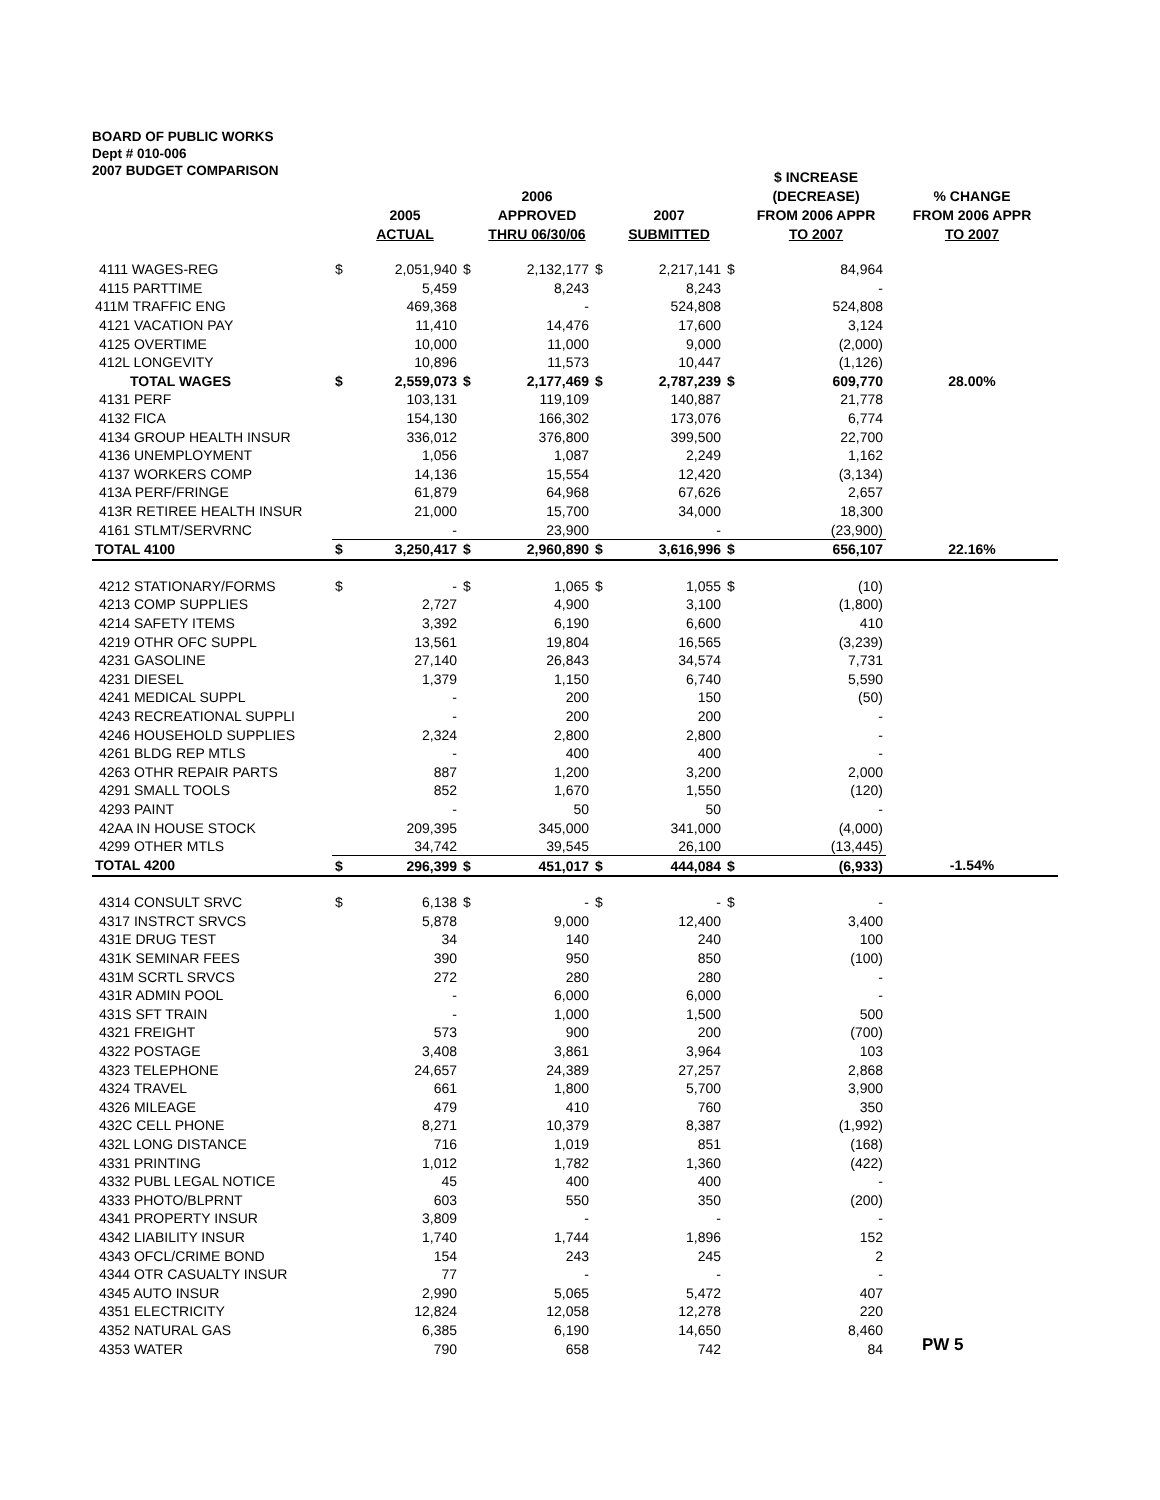BOARD OF PUBLIC WORKS
Dept # 010-006
2007 BUDGET COMPARISON
| | | 2005 ACTUAL | | 2006 APPROVED THRU 06/30/06 | | 2007 SUBMITTED | | $ INCREASE (DECREASE) FROM 2006 APPR TO 2007 | % CHANGE FROM 2006 APPR TO 2007 |
| --- | --- | --- | --- | --- | --- | --- | --- | --- | --- |
| 4111 WAGES-REG | $ | 2,051,940 | $ | 2,132,177 | $ | 2,217,141 | $ | 84,964 | |
| 4115 PARTTIME | | 5,459 | | 8,243 | | 8,243 | | - | |
| 411M TRAFFIC ENG | | 469,368 | | - | | 524,808 | | 524,808 | |
| 4121 VACATION PAY | | 11,410 | | 14,476 | | 17,600 | | 3,124 | |
| 4125 OVERTIME | | 10,000 | | 11,000 | | 9,000 | | (2,000) | |
| 412L LONGEVITY | | 10,896 | | 11,573 | | 10,447 | | (1,126) | |
| TOTAL WAGES | $ | 2,559,073 | $ | 2,177,469 | $ | 2,787,239 | $ | 609,770 | 28.00% |
| 4131 PERF | | 103,131 | | 119,109 | | 140,887 | | 21,778 | |
| 4132 FICA | | 154,130 | | 166,302 | | 173,076 | | 6,774 | |
| 4134 GROUP HEALTH INSUR | | 336,012 | | 376,800 | | 399,500 | | 22,700 | |
| 4136 UNEMPLOYMENT | | 1,056 | | 1,087 | | 2,249 | | 1,162 | |
| 4137 WORKERS COMP | | 14,136 | | 15,554 | | 12,420 | | (3,134) | |
| 413A PERF/FRINGE | | 61,879 | | 64,968 | | 67,626 | | 2,657 | |
| 413R RETIREE HEALTH INSUR | | 21,000 | | 15,700 | | 34,000 | | 18,300 | |
| 4161 STLMT/SERVRNC | | - | | 23,900 | | - | | (23,900) | |
| TOTAL 4100 | $ | 3,250,417 | $ | 2,960,890 | $ | 3,616,996 | $ | 656,107 | 22.16% |
| 4212 STATIONARY/FORMS | $ | - | $ | 1,065 | $ | 1,055 | $ | (10) | |
| 4213 COMP SUPPLIES | | 2,727 | | 4,900 | | 3,100 | | (1,800) | |
| 4214 SAFETY ITEMS | | 3,392 | | 6,190 | | 6,600 | | 410 | |
| 4219 OTHR OFC SUPPL | | 13,561 | | 19,804 | | 16,565 | | (3,239) | |
| 4231 GASOLINE | | 27,140 | | 26,843 | | 34,574 | | 7,731 | |
| 4231 DIESEL | | 1,379 | | 1,150 | | 6,740 | | 5,590 | |
| 4241 MEDICAL SUPPL | | - | | 200 | | 150 | | (50) | |
| 4243 RECREATIONAL SUPPLI | | - | | 200 | | 200 | | - | |
| 4246 HOUSEHOLD SUPPLIES | | 2,324 | | 2,800 | | 2,800 | | - | |
| 4261 BLDG REP MTLS | | - | | 400 | | 400 | | - | |
| 4263 OTHR REPAIR PARTS | | 887 | | 1,200 | | 3,200 | | 2,000 | |
| 4291 SMALL TOOLS | | 852 | | 1,670 | | 1,550 | | (120) | |
| 4293 PAINT | | - | | 50 | | 50 | | - | |
| 42AA IN HOUSE STOCK | | 209,395 | | 345,000 | | 341,000 | | (4,000) | |
| 4299 OTHER MTLS | | 34,742 | | 39,545 | | 26,100 | | (13,445) | |
| TOTAL 4200 | $ | 296,399 | $ | 451,017 | $ | 444,084 | $ | (6,933) | -1.54% |
| 4314 CONSULT SRVC | $ | 6,138 | $ | - | $ | - | $ | - | |
| 4317 INSTRCT SRVCS | | 5,878 | | 9,000 | | 12,400 | | 3,400 | |
| 431E DRUG TEST | | 34 | | 140 | | 240 | | 100 | |
| 431K SEMINAR FEES | | 390 | | 950 | | 850 | | (100) | |
| 431M SCRTL SRVCS | | 272 | | 280 | | 280 | | - | |
| 431R ADMIN POOL | | - | | 6,000 | | 6,000 | | - | |
| 431S SFT TRAIN | | - | | 1,000 | | 1,500 | | 500 | |
| 4321 FREIGHT | | 573 | | 900 | | 200 | | (700) | |
| 4322 POSTAGE | | 3,408 | | 3,861 | | 3,964 | | 103 | |
| 4323 TELEPHONE | | 24,657 | | 24,389 | | 27,257 | | 2,868 | |
| 4324 TRAVEL | | 661 | | 1,800 | | 5,700 | | 3,900 | |
| 4326 MILEAGE | | 479 | | 410 | | 760 | | 350 | |
| 432C CELL PHONE | | 8,271 | | 10,379 | | 8,387 | | (1,992) | |
| 432L LONG DISTANCE | | 716 | | 1,019 | | 851 | | (168) | |
| 4331 PRINTING | | 1,012 | | 1,782 | | 1,360 | | (422) | |
| 4332 PUBL LEGAL NOTICE | | 45 | | 400 | | 400 | | - | |
| 4333 PHOTO/BLPRNT | | 603 | | 550 | | 350 | | (200) | |
| 4341 PROPERTY INSUR | | 3,809 | | - | | - | | - | |
| 4342 LIABILITY INSUR | | 1,740 | | 1,744 | | 1,896 | | 152 | |
| 4343 OFCL/CRIME BOND | | 154 | | 243 | | 245 | | 2 | |
| 4344 OTR CASUALTY INSUR | | 77 | | - | | - | | - | |
| 4345 AUTO INSUR | | 2,990 | | 5,065 | | 5,472 | | 407 | |
| 4351 ELECTRICITY | | 12,824 | | 12,058 | | 12,278 | | 220 | |
| 4352 NATURAL GAS | | 6,385 | | 6,190 | | 14,650 | | 8,460 | |
| 4353 WATER | | 790 | | 658 | | 742 | | 84 | |
PW 5